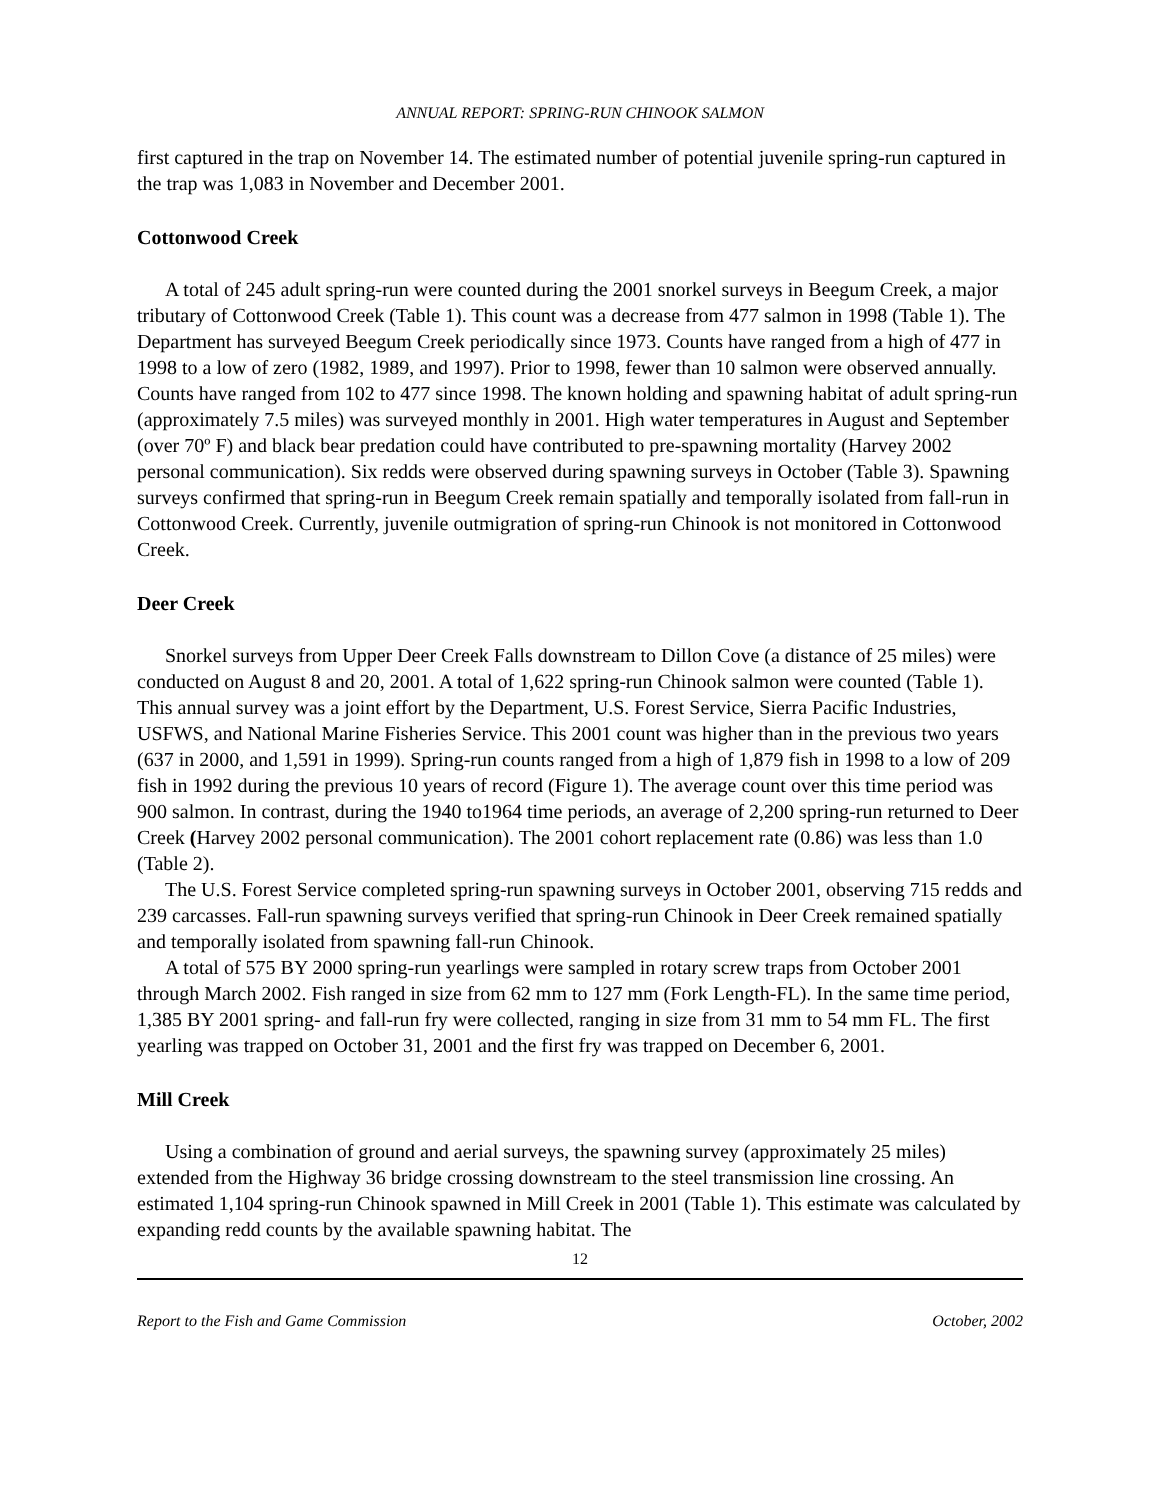ANNUAL REPORT: SPRING-RUN CHINOOK SALMON
first captured in the trap on November 14. The estimated number of potential juvenile spring-run captured in the trap was 1,083 in November and December 2001.
Cottonwood Creek
A total of 245 adult spring-run were counted during the 2001 snorkel surveys in Beegum Creek, a major tributary of Cottonwood Creek (Table 1). This count was a decrease from 477 salmon in 1998 (Table 1). The Department has surveyed Beegum Creek periodically since 1973. Counts have ranged from a high of 477 in 1998 to a low of zero (1982, 1989, and 1997). Prior to 1998, fewer than 10 salmon were observed annually. Counts have ranged from 102 to 477 since 1998. The known holding and spawning habitat of adult spring-run (approximately 7.5 miles) was surveyed monthly in 2001. High water temperatures in August and September (over 70º F) and black bear predation could have contributed to pre-spawning mortality (Harvey 2002 personal communication). Six redds were observed during spawning surveys in October (Table 3). Spawning surveys confirmed that spring-run in Beegum Creek remain spatially and temporally isolated from fall-run in Cottonwood Creek. Currently, juvenile outmigration of spring-run Chinook is not monitored in Cottonwood Creek.
Deer Creek
Snorkel surveys from Upper Deer Creek Falls downstream to Dillon Cove (a distance of 25 miles) were conducted on August 8 and 20, 2001. A total of 1,622 spring-run Chinook salmon were counted (Table 1). This annual survey was a joint effort by the Department, U.S. Forest Service, Sierra Pacific Industries, USFWS, and National Marine Fisheries Service. This 2001 count was higher than in the previous two years (637 in 2000, and 1,591 in 1999). Spring-run counts ranged from a high of 1,879 fish in 1998 to a low of 209 fish in 1992 during the previous 10 years of record (Figure 1). The average count over this time period was 900 salmon. In contrast, during the 1940 to1964 time periods, an average of 2,200 spring-run returned to Deer Creek (Harvey 2002 personal communication). The 2001 cohort replacement rate (0.86) was less than 1.0 (Table 2).
The U.S. Forest Service completed spring-run spawning surveys in October 2001, observing 715 redds and 239 carcasses. Fall-run spawning surveys verified that spring-run Chinook in Deer Creek remained spatially and temporally isolated from spawning fall-run Chinook.
A total of 575 BY 2000 spring-run yearlings were sampled in rotary screw traps from October 2001 through March 2002. Fish ranged in size from 62 mm to 127 mm (Fork Length-FL). In the same time period, 1,385 BY 2001 spring- and fall-run fry were collected, ranging in size from 31 mm to 54 mm FL. The first yearling was trapped on October 31, 2001 and the first fry was trapped on December 6, 2001.
Mill Creek
Using a combination of ground and aerial surveys, the spawning survey (approximately 25 miles) extended from the Highway 36 bridge crossing downstream to the steel transmission line crossing. An estimated 1,104 spring-run Chinook spawned in Mill Creek in 2001 (Table 1). This estimate was calculated by expanding redd counts by the available spawning habitat. The
12
Report to the Fish and Game Commission October, 2002